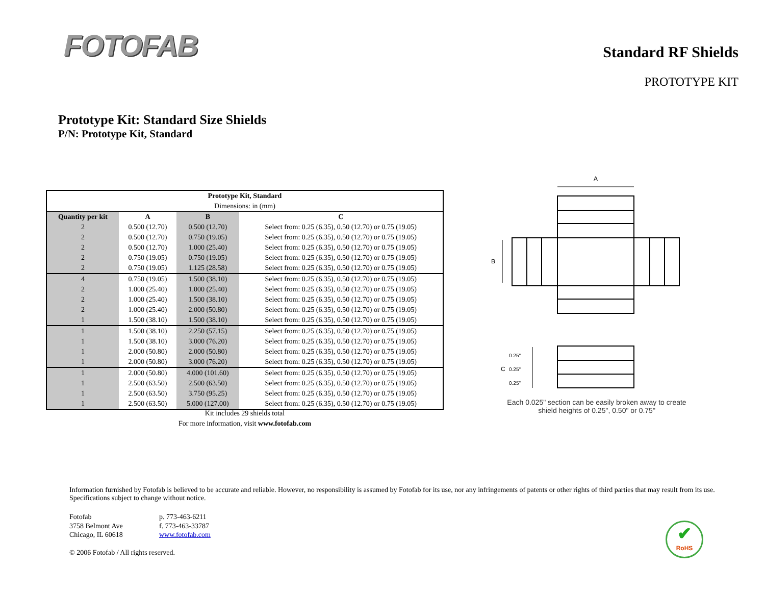FOTOFAB
Standard RF Shields
PROTOTYPE KIT
Prototype Kit: Standard Size Shields
P/N: Prototype Kit, Standard
| Prototype Kit, Standard | | | |
| --- | --- | --- | --- |
| Dimensions: in (mm) | | | |
| Quantity per kit | A | B | C |
| 2 | 0.500 (12.70) | 0.500 (12.70) | Select from: 0.25 (6.35), 0.50 (12.70) or 0.75 (19.05) |
| 2 | 0.500 (12.70) | 0.750 (19.05) | Select from: 0.25 (6.35), 0.50 (12.70) or 0.75 (19.05) |
| 2 | 0.500 (12.70) | 1.000 (25.40) | Select from: 0.25 (6.35), 0.50 (12.70) or 0.75 (19.05) |
| 2 | 0.750 (19.05) | 0.750 (19.05) | Select from: 0.25 (6.35), 0.50 (12.70) or 0.75 (19.05) |
| 2 | 0.750 (19.05) | 1.125 (28.58) | Select from: 0.25 (6.35), 0.50 (12.70) or 0.75 (19.05) |
| 4 | 0.750 (19.05) | 1.500 (38.10) | Select from: 0.25 (6.35), 0.50 (12.70) or 0.75 (19.05) |
| 2 | 1.000 (25.40) | 1.000 (25.40) | Select from: 0.25 (6.35), 0.50 (12.70) or 0.75 (19.05) |
| 2 | 1.000 (25.40) | 1.500 (38.10) | Select from: 0.25 (6.35), 0.50 (12.70) or 0.75 (19.05) |
| 2 | 1.000 (25.40) | 2.000 (50.80) | Select from: 0.25 (6.35), 0.50 (12.70) or 0.75 (19.05) |
| 1 | 1.500 (38.10) | 1.500 (38.10) | Select from: 0.25 (6.35), 0.50 (12.70) or 0.75 (19.05) |
| 1 | 1.500 (38.10) | 2.250 (57.15) | Select from: 0.25 (6.35), 0.50 (12.70) or 0.75 (19.05) |
| 1 | 1.500 (38.10) | 3.000 (76.20) | Select from: 0.25 (6.35), 0.50 (12.70) or 0.75 (19.05) |
| 1 | 2.000 (50.80) | 2.000 (50.80) | Select from: 0.25 (6.35), 0.50 (12.70) or 0.75 (19.05) |
| 1 | 2.000 (50.80) | 3.000 (76.20) | Select from: 0.25 (6.35), 0.50 (12.70) or 0.75 (19.05) |
| 1 | 2.000 (50.80) | 4.000 (101.60) | Select from: 0.25 (6.35), 0.50 (12.70) or 0.75 (19.05) |
| 1 | 2.500 (63.50) | 2.500 (63.50) | Select from: 0.25 (6.35), 0.50 (12.70) or 0.75 (19.05) |
| 1 | 2.500 (63.50) | 3.750 (95.25) | Select from: 0.25 (6.35), 0.50 (12.70) or 0.75 (19.05) |
| 1 | 2.500 (63.50) | 5.000 (127.00) | Select from: 0.25 (6.35), 0.50 (12.70) or 0.75 (19.05) |
Kit includes 29 shields total
For more information, visit www.fotofab.com
A
B
0.25"
C
0.25"
0.25"
Each 0.025" section can be easily broken away to create shield heights of 0.25", 0.50" or 0.75"
Information furnished by Fotofab is believed to be accurate and reliable. However, no responsibility is assumed by Fotofab for its use, nor any infringements of patents or other rights of third parties that may result from its use. Specifications subject to change without notice.
Fotofab p. 773-463-6211
3758 Belmont Ave f. 773-463-33787
Chicago, IL 60618 www.fotofab.com
© 2006 Fotofab / All rights reserved.
✔
RoHS